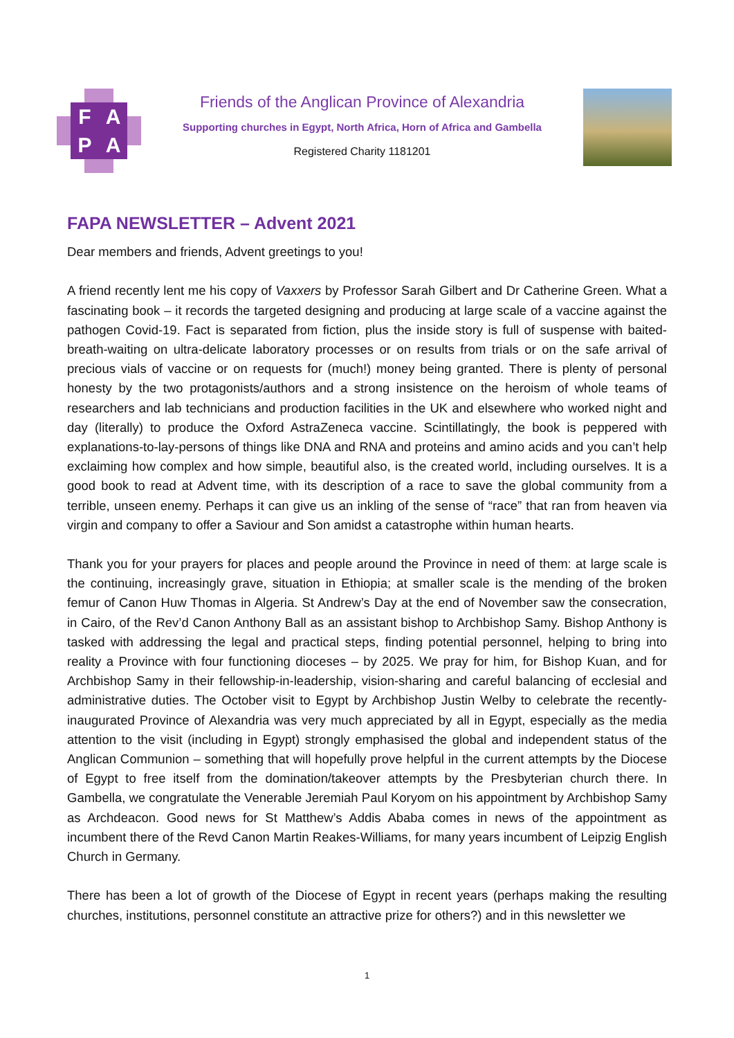F A P A
Friends of the Anglican Province of Alexandria
Supporting churches in Egypt, North Africa, Horn of Africa and Gambella
Registered Charity 1181201
FAPA NEWSLETTER – Advent 2021
Dear members and friends, Advent greetings to you!
A friend recently lent me his copy of Vaxxers by Professor Sarah Gilbert and Dr Catherine Green. What a fascinating book – it records the targeted designing and producing at large scale of a vaccine against the pathogen Covid-19. Fact is separated from fiction, plus the inside story is full of suspense with baited-breath-waiting on ultra-delicate laboratory processes or on results from trials or on the safe arrival of precious vials of vaccine or on requests for (much!) money being granted. There is plenty of personal honesty by the two protagonists/authors and a strong insistence on the heroism of whole teams of researchers and lab technicians and production facilities in the UK and elsewhere who worked night and day (literally) to produce the Oxford AstraZeneca vaccine. Scintillatingly, the book is peppered with explanations-to-lay-persons of things like DNA and RNA and proteins and amino acids and you can’t help exclaiming how complex and how simple, beautiful also, is the created world, including ourselves. It is a good book to read at Advent time, with its description of a race to save the global community from a terrible, unseen enemy. Perhaps it can give us an inkling of the sense of “race” that ran from heaven via virgin and company to offer a Saviour and Son amidst a catastrophe within human hearts.
Thank you for your prayers for places and people around the Province in need of them: at large scale is the continuing, increasingly grave, situation in Ethiopia; at smaller scale is the mending of the broken femur of Canon Huw Thomas in Algeria. St Andrew’s Day at the end of November saw the consecration, in Cairo, of the Rev’d Canon Anthony Ball as an assistant bishop to Archbishop Samy. Bishop Anthony is tasked with addressing the legal and practical steps, finding potential personnel, helping to bring into reality a Province with four functioning dioceses – by 2025. We pray for him, for Bishop Kuan, and for Archbishop Samy in their fellowship-in-leadership, vision-sharing and careful balancing of ecclesial and administrative duties. The October visit to Egypt by Archbishop Justin Welby to celebrate the recently-inaugurated Province of Alexandria was very much appreciated by all in Egypt, especially as the media attention to the visit (including in Egypt) strongly emphasised the global and independent status of the Anglican Communion – something that will hopefully prove helpful in the current attempts by the Diocese of Egypt to free itself from the domination/takeover attempts by the Presbyterian church there. In Gambella, we congratulate the Venerable Jeremiah Paul Koryom on his appointment by Archbishop Samy as Archdeacon. Good news for St Matthew’s Addis Ababa comes in news of the appointment as incumbent there of the Revd Canon Martin Reakes-Williams, for many years incumbent of Leipzig English Church in Germany.
There has been a lot of growth of the Diocese of Egypt in recent years (perhaps making the resulting churches, institutions, personnel constitute an attractive prize for others?) and in this newsletter we
1